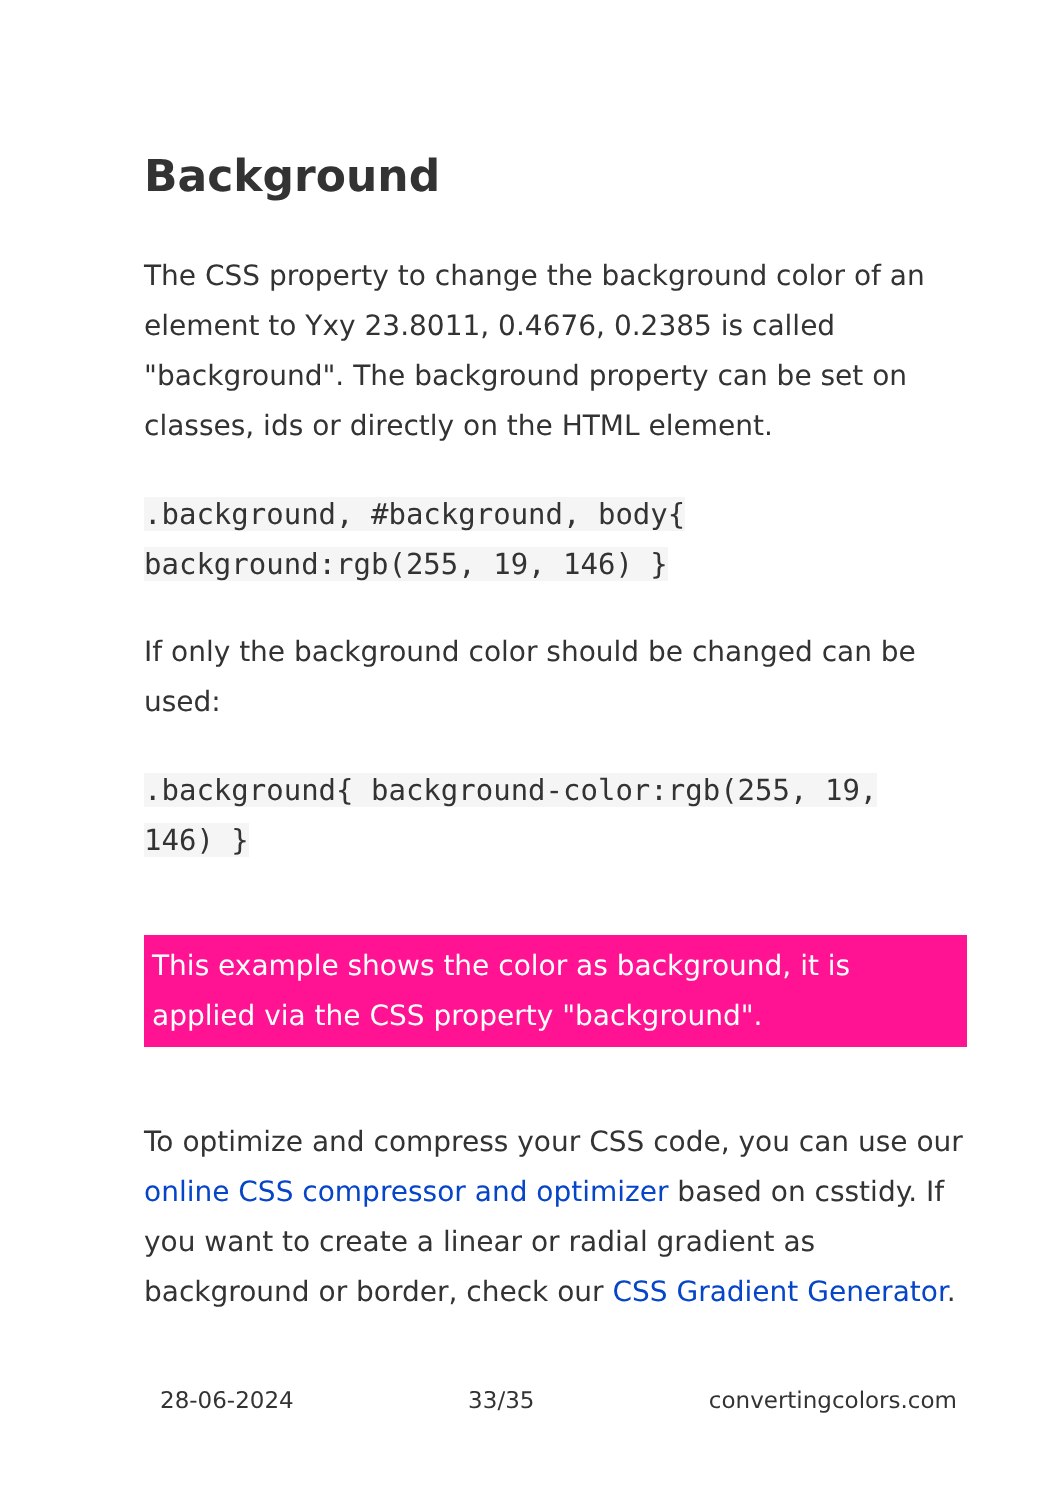Background
The CSS property to change the background color of an element to Yxy 23.8011, 0.4676, 0.2385 is called "background". The background property can be set on classes, ids or directly on the HTML element.
.background, #background, body{
background:rgb(255, 19, 146) }
If only the background color should be changed can be used:
.background{ background-color:rgb(255, 19,
146) }
This example shows the color as background, it is applied via the CSS property "background".
To optimize and compress your CSS code, you can use our online CSS compressor and optimizer based on csstidy. If you want to create a linear or radial gradient as background or border, check our CSS Gradient Generator.
28-06-2024 33/35 convertingcolors.com